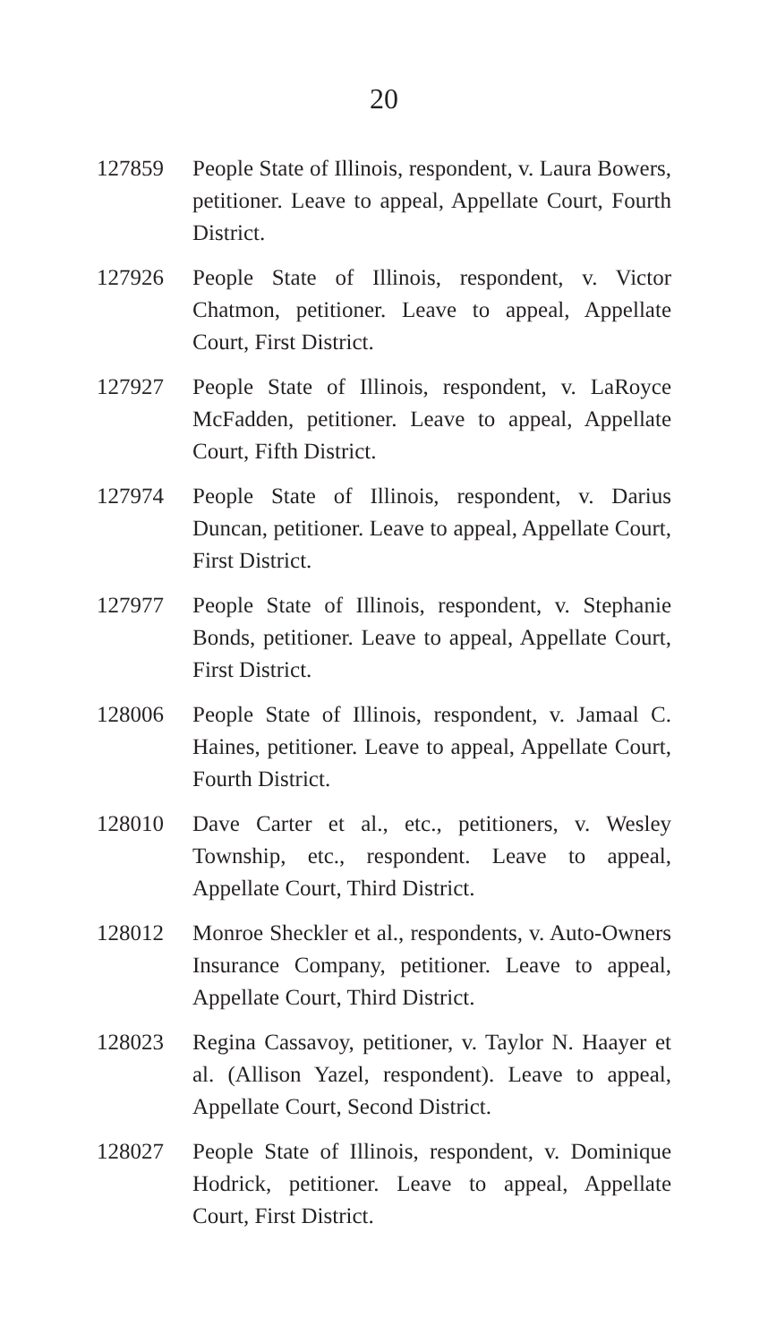20
127859 People State of Illinois, respondent, v. Laura Bowers, petitioner. Leave to appeal, Appellate Court, Fourth District.
127926 People State of Illinois, respondent, v. Victor Chatmon, petitioner. Leave to appeal, Appellate Court, First District.
127927 People State of Illinois, respondent, v. LaRoyce McFadden, petitioner. Leave to appeal, Appellate Court, Fifth District.
127974 People State of Illinois, respondent, v. Darius Duncan, petitioner. Leave to appeal, Appellate Court, First District.
127977 People State of Illinois, respondent, v. Stephanie Bonds, petitioner. Leave to appeal, Appellate Court, First District.
128006 People State of Illinois, respondent, v. Jamaal C. Haines, petitioner. Leave to appeal, Appellate Court, Fourth District.
128010 Dave Carter et al., etc., petitioners, v. Wesley Township, etc., respondent. Leave to appeal, Appellate Court, Third District.
128012 Monroe Sheckler et al., respondents, v. Auto-Owners Insurance Company, petitioner. Leave to appeal, Appellate Court, Third District.
128023 Regina Cassavoy, petitioner, v. Taylor N. Haayer et al. (Allison Yazel, respondent). Leave to appeal, Appellate Court, Second District.
128027 People State of Illinois, respondent, v. Dominique Hodrick, petitioner. Leave to appeal, Appellate Court, First District.